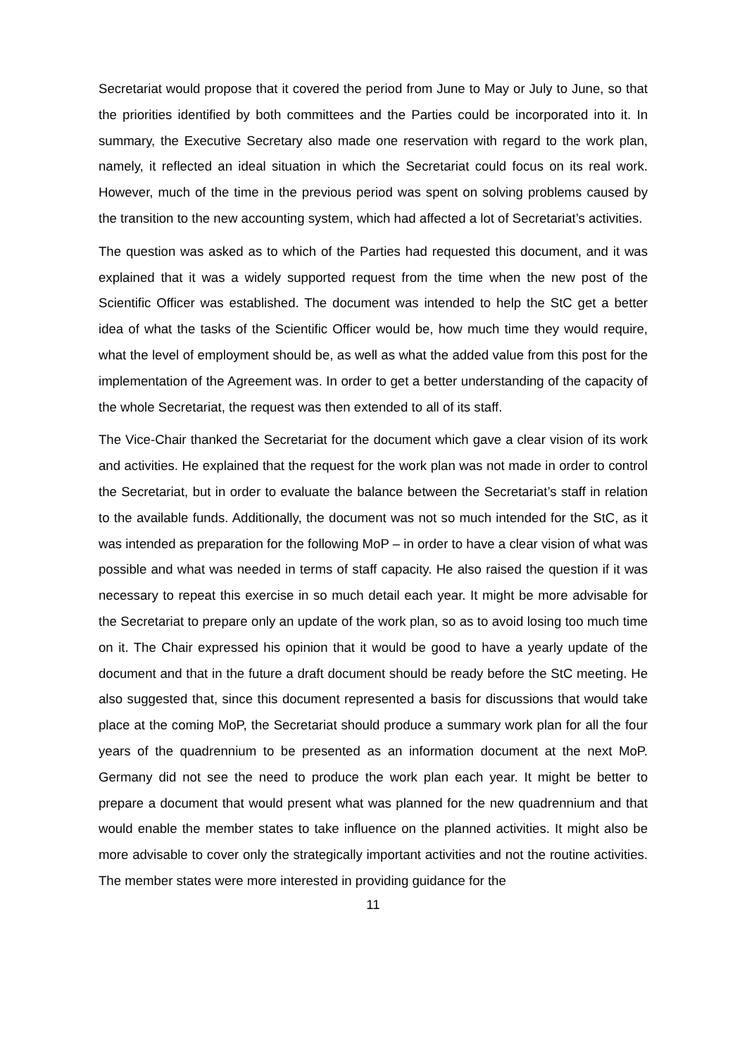Secretariat would propose that it covered the period from June to May or July to June, so that the priorities identified by both committees and the Parties could be incorporated into it. In summary, the Executive Secretary also made one reservation with regard to the work plan, namely, it reflected an ideal situation in which the Secretariat could focus on its real work. However, much of the time in the previous period was spent on solving problems caused by the transition to the new accounting system, which had affected a lot of Secretariat’s activities.
The question was asked as to which of the Parties had requested this document, and it was explained that it was a widely supported request from the time when the new post of the Scientific Officer was established. The document was intended to help the StC get a better idea of what the tasks of the Scientific Officer would be, how much time they would require, what the level of employment should be, as well as what the added value from this post for the implementation of the Agreement was. In order to get a better understanding of the capacity of the whole Secretariat, the request was then extended to all of its staff.
The Vice-Chair thanked the Secretariat for the document which gave a clear vision of its work and activities. He explained that the request for the work plan was not made in order to control the Secretariat, but in order to evaluate the balance between the Secretariat’s staff in relation to the available funds. Additionally, the document was not so much intended for the StC, as it was intended as preparation for the following MoP – in order to have a clear vision of what was possible and what was needed in terms of staff capacity. He also raised the question if it was necessary to repeat this exercise in so much detail each year. It might be more advisable for the Secretariat to prepare only an update of the work plan, so as to avoid losing too much time on it. The Chair expressed his opinion that it would be good to have a yearly update of the document and that in the future a draft document should be ready before the StC meeting. He also suggested that, since this document represented a basis for discussions that would take place at the coming MoP, the Secretariat should produce a summary work plan for all the four years of the quadrennium to be presented as an information document at the next MoP. Germany did not see the need to produce the work plan each year. It might be better to prepare a document that would present what was planned for the new quadrennium and that would enable the member states to take influence on the planned activities. It might also be more advisable to cover only the strategically important activities and not the routine activities. The member states were more interested in providing guidance for the
11